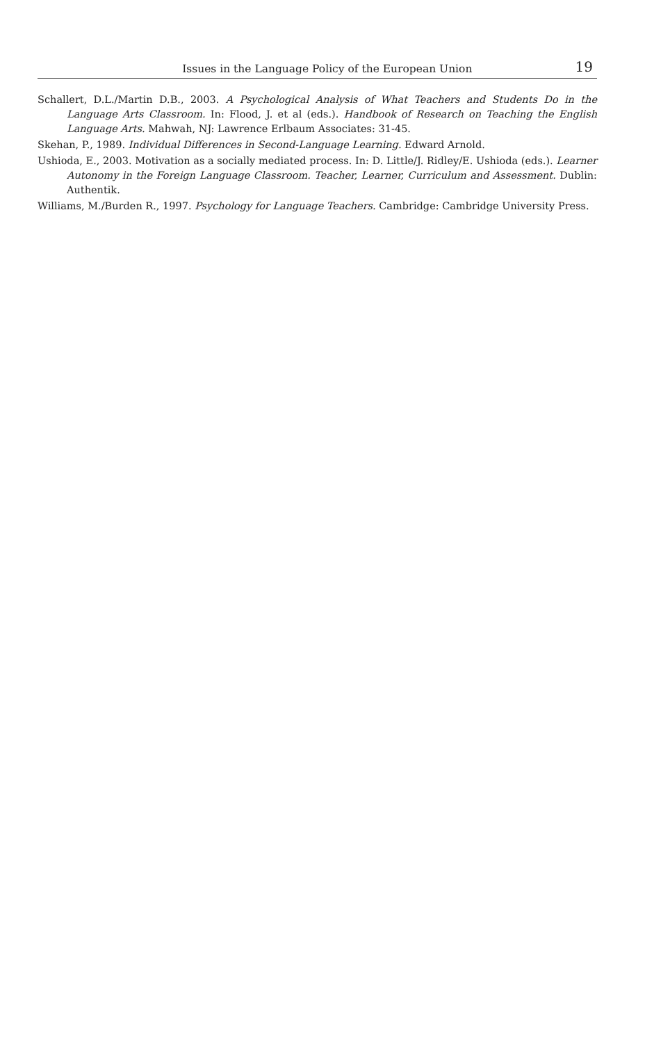Issues in the Language Policy of the European Union 19
Schallert, D.L./Martin D.B., 2003. A Psychological Analysis of What Teachers and Students Do in the Language Arts Classroom. In: Flood, J. et al (eds.). Handbook of Research on Teaching the English Language Arts. Mahwah, NJ: Lawrence Erlbaum Associates: 31-45.
Skehan, P., 1989. Individual Differences in Second-Language Learning. Edward Arnold.
Ushioda, E., 2003. Motivation as a socially mediated process. In: D. Little/J. Ridley/E. Ushioda (eds.). Learner Autonomy in the Foreign Language Classroom. Teacher, Learner, Curriculum and Assessment. Dublin: Authentik.
Williams, M./Burden R., 1997. Psychology for Language Teachers. Cambridge: Cambridge University Press.